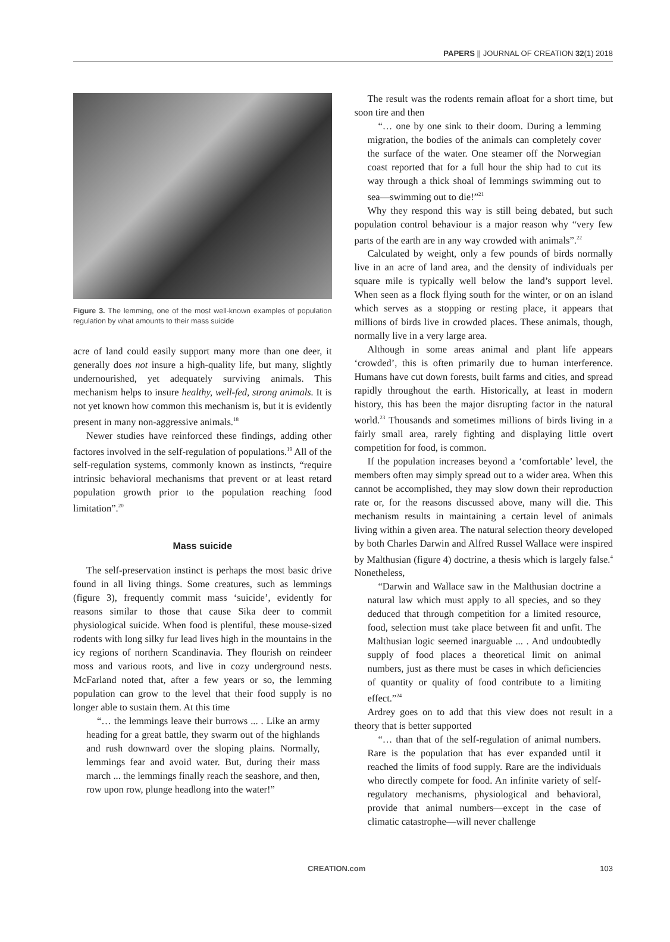PAPERS || JOURNAL OF CREATION 32(1) 2018
Figure 3. The lemming, one of the most well-known examples of population regulation by what amounts to their mass suicide
acre of land could easily support many more than one deer, it generally does not insure a high-quality life, but many, slightly undernourished, yet adequately surviving animals. This mechanism helps to insure healthy, well-fed, strong animals. It is not yet known how common this mechanism is, but it is evidently present in many non-aggressive animals.<sup>18</sup>
Newer studies have reinforced these findings, adding other factores involved in the self-regulation of populations.<sup>19</sup> All of the self-regulation systems, commonly known as instincts, “require intrinsic behavioral mechanisms that prevent or at least retard population growth prior to the population reaching food limitation”.<sup>20</sup>
Mass suicide
The self-preservation instinct is perhaps the most basic drive found in all living things. Some creatures, such as lemmings (figure 3), frequently commit mass ‘suicide’, evidently for reasons similar to those that cause Sika deer to commit physiological suicide. When food is plentiful, these mouse-sized rodents with long silky fur lead lives high in the mountains in the icy regions of northern Scandinavia. They flourish on reindeer moss and various roots, and live in cozy underground nests. McFarland noted that, after a few years or so, the lemming population can grow to the level that their food supply is no longer able to sustain them. At this time
“… the lemmings leave their burrows ... . Like an army heading for a great battle, they swarm out of the highlands and rush downward over the sloping plains. Normally, lemmings fear and avoid water. But, during their mass march ... the lemmings finally reach the seashore, and then, row upon row, plunge headlong into the water!”
The result was the rodents remain afloat for a short time, but soon tire and then
“… one by one sink to their doom. During a lemming migration, the bodies of the animals can completely cover the surface of the water. One steamer off the Norwegian coast reported that for a full hour the ship had to cut its way through a thick shoal of lemmings swimming out to sea—swimming out to die!”<sup>21</sup>
Why they respond this way is still being debated, but such population control behaviour is a major reason why “very few parts of the earth are in any way crowded with animals”.<sup>22</sup>
Calculated by weight, only a few pounds of birds normally live in an acre of land area, and the density of individuals per square mile is typically well below the land’s support level. When seen as a flock flying south for the winter, or on an island which serves as a stopping or resting place, it appears that millions of birds live in crowded places. These animals, though, normally live in a very large area.
Although in some areas animal and plant life appears ‘crowded’, this is often primarily due to human interference. Humans have cut down forests, built farms and cities, and spread rapidly throughout the earth. Historically, at least in modern history, this has been the major disrupting factor in the natural world.<sup>23</sup> Thousands and sometimes millions of birds living in a fairly small area, rarely fighting and displaying little overt competition for food, is common.
If the population increases beyond a ‘comfortable’ level, the members often may simply spread out to a wider area. When this cannot be accomplished, they may slow down their reproduction rate or, for the reasons discussed above, many will die. This mechanism results in maintaining a certain level of animals living within a given area. The natural selection theory developed by both Charles Darwin and Alfred Russel Wallace were inspired by Malthusian (figure 4) doctrine, a thesis which is largely false.<sup>4</sup> Nonetheless,
“Darwin and Wallace saw in the Malthusian doctrine a natural law which must apply to all species, and so they deduced that through competition for a limited resource, food, selection must take place between fit and unfit. The Malthusian logic seemed inarguable ... . And undoubtedly supply of food places a theoretical limit on animal numbers, just as there must be cases in which deficiencies of quantity or quality of food contribute to a limiting effect.”<sup>24</sup>
Ardrey goes on to add that this view does not result in a theory that is better supported
“… than that of the self-regulation of animal numbers. Rare is the population that has ever expanded until it reached the limits of food supply. Rare are the individuals who directly compete for food. An infinite variety of self-regulatory mechanisms, physiological and behavioral, provide that animal numbers—except in the case of climatic catastrophe—will never challenge
CREATION.com 103